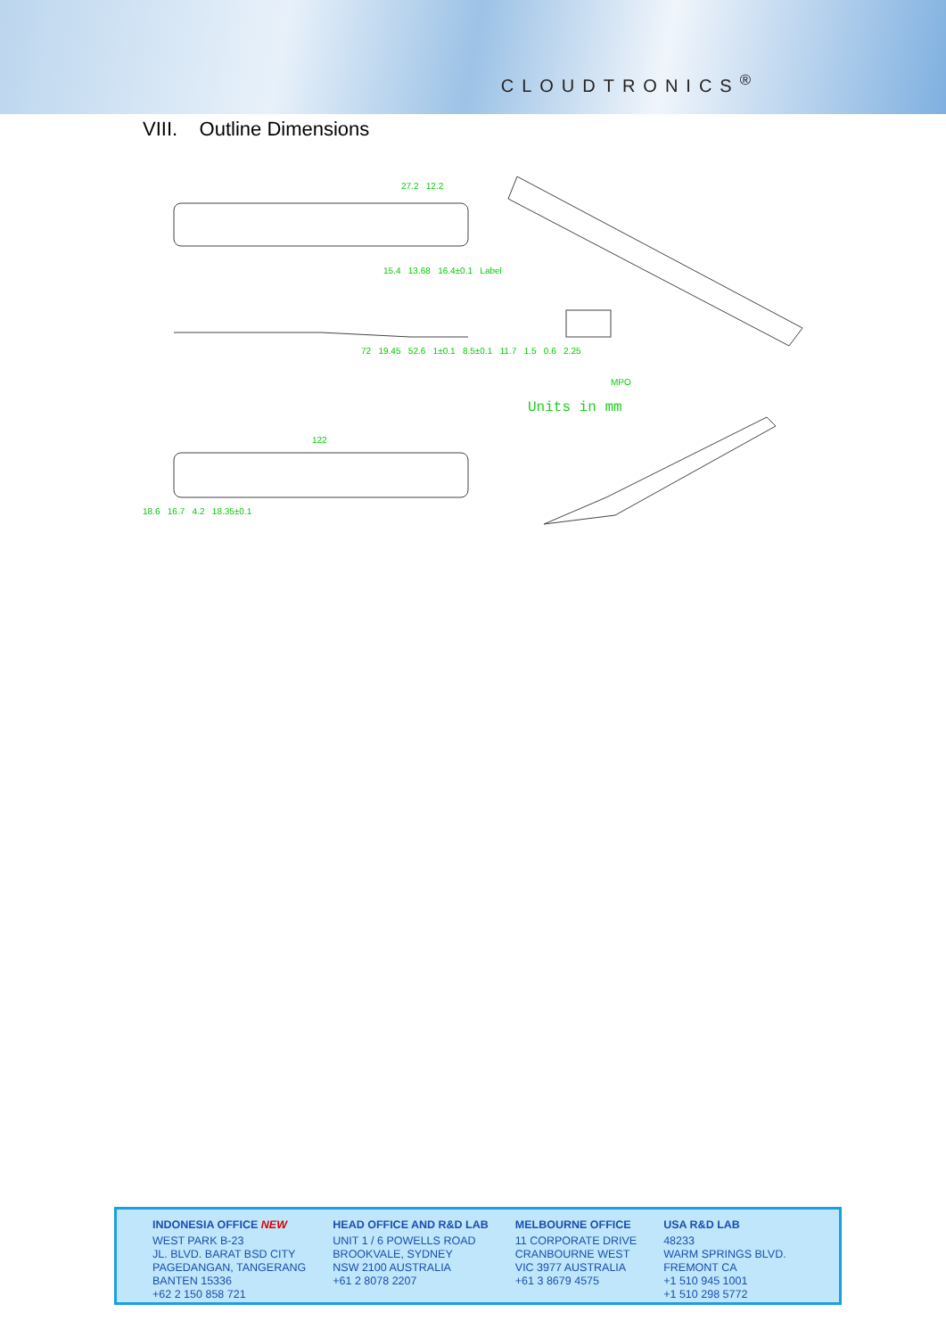CLOUDTRONICS<sup>®</sup>
VIII. Outline Dimensions
27.2 12.2
72 19.45 52.6 1±0.1 8.5±0.1 11.7 1.5 0.6 2.25
15.4 13.68 16.4±0.1 Label
MPO
122
18.6 16.7 4.2 18.35±0.1
Units in mm
INDONESIA OFFICE NEW
WEST PARK B-23
JL. BLVD. BARAT BSD CITY
PAGEDANGAN, TANGERANG
BANTEN 15336
+62 2 150 858 721
HEAD OFFICE AND R&D LAB
UNIT 1 / 6 POWELLS ROAD
BROOKVALE, SYDNEY
NSW 2100 AUSTRALIA
+61 2 8078 2207
MELBOURNE OFFICE
11 CORPORATE DRIVE
CRANBOURNE WEST
VIC 3977 AUSTRALIA
+61 3 8679 4575
USA R&D LAB
48233
WARM SPRINGS BLVD.
FREMONT CA
+1 510 945 1001
+1 510 298 5772